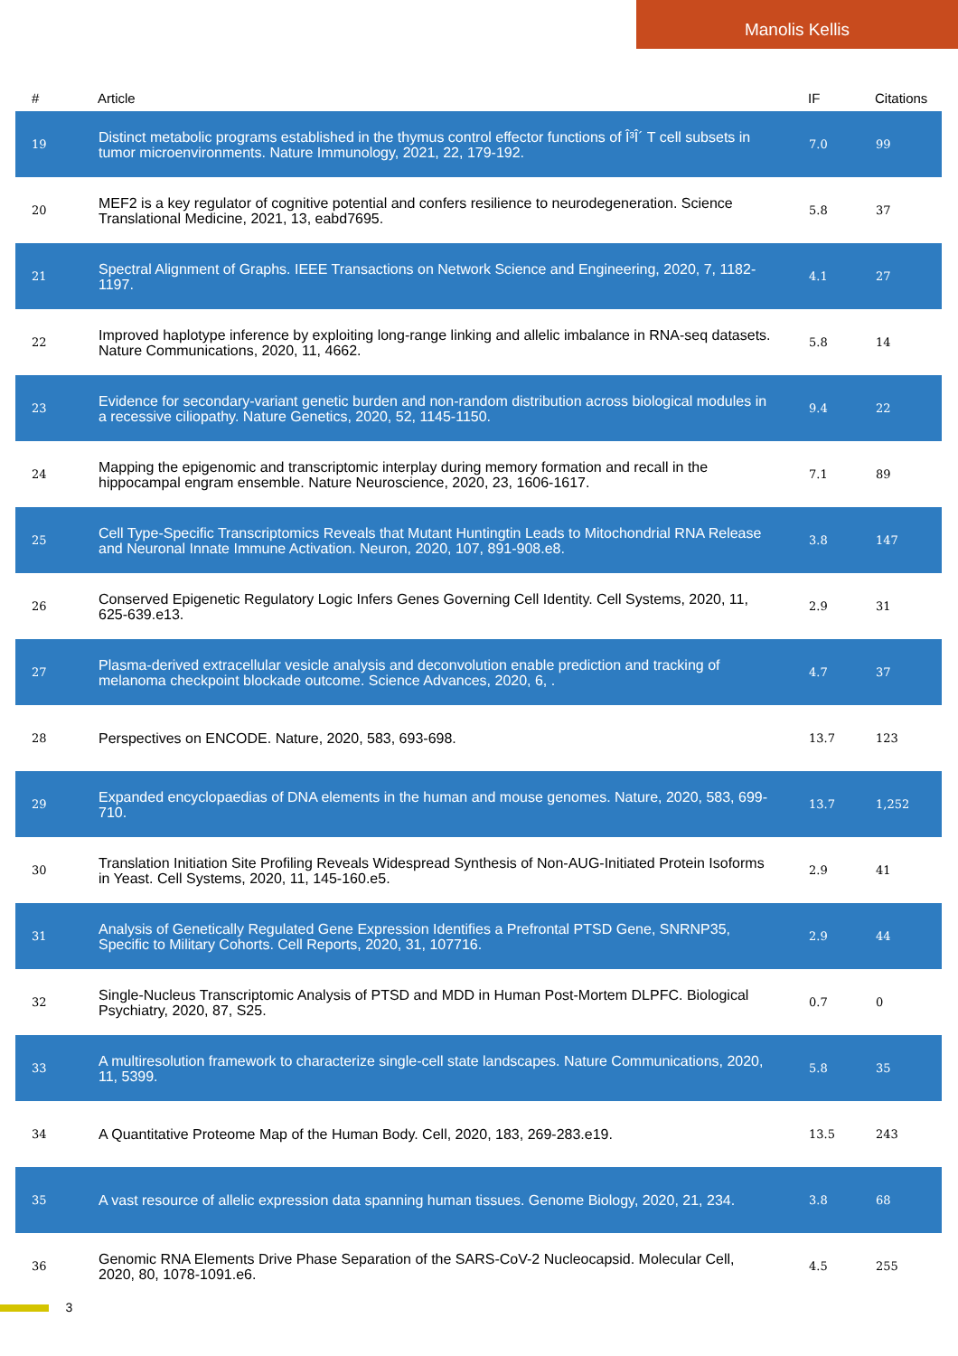Manolis Kellis
| # | Article | IF | Citations |
| --- | --- | --- | --- |
| 19 | Distinct metabolic programs established in the thymus control effector functions of Î³Î´ T cell subsets in tumor microenvironments. Nature Immunology, 2021, 22, 179-192. | 7.0 | 99 |
| 20 | MEF2 is a key regulator of cognitive potential and confers resilience to neurodegeneration. Science Translational Medicine, 2021, 13, eabd7695. | 5.8 | 37 |
| 21 | Spectral Alignment of Graphs. IEEE Transactions on Network Science and Engineering, 2020, 7, 1182-1197. | 4.1 | 27 |
| 22 | Improved haplotype inference by exploiting long-range linking and allelic imbalance in RNA-seq datasets. Nature Communications, 2020, 11, 4662. | 5.8 | 14 |
| 23 | Evidence for secondary-variant genetic burden and non-random distribution across biological modules in a recessive ciliopathy. Nature Genetics, 2020, 52, 1145-1150. | 9.4 | 22 |
| 24 | Mapping the epigenomic and transcriptomic interplay during memory formation and recall in the hippocampal engram ensemble. Nature Neuroscience, 2020, 23, 1606-1617. | 7.1 | 89 |
| 25 | Cell Type-Specific Transcriptomics Reveals that Mutant Huntingtin Leads to Mitochondrial RNA Release and Neuronal Innate Immune Activation. Neuron, 2020, 107, 891-908.e8. | 3.8 | 147 |
| 26 | Conserved Epigenetic Regulatory Logic Infers Genes Governing Cell Identity. Cell Systems, 2020, 11, 625-639.e13. | 2.9 | 31 |
| 27 | Plasma-derived extracellular vesicle analysis and deconvolution enable prediction and tracking of melanoma checkpoint blockade outcome. Science Advances, 2020, 6, . | 4.7 | 37 |
| 28 | Perspectives on ENCODE. Nature, 2020, 583, 693-698. | 13.7 | 123 |
| 29 | Expanded encyclopaedias of DNA elements in the human and mouse genomes. Nature, 2020, 583, 699-710. | 13.7 | 1,252 |
| 30 | Translation Initiation Site Profiling Reveals Widespread Synthesis of Non-AUG-Initiated Protein Isoforms in Yeast. Cell Systems, 2020, 11, 145-160.e5. | 2.9 | 41 |
| 31 | Analysis of Genetically Regulated Gene Expression Identifies a Prefrontal PTSD Gene, SNRNP35, Specific to Military Cohorts. Cell Reports, 2020, 31, 107716. | 2.9 | 44 |
| 32 | Single-Nucleus Transcriptomic Analysis of PTSD and MDD in Human Post-Mortem DLPFC. Biological Psychiatry, 2020, 87, S25. | 0.7 | 0 |
| 33 | A multiresolution framework to characterize single-cell state landscapes. Nature Communications, 2020, 11, 5399. | 5.8 | 35 |
| 34 | A Quantitative Proteome Map of the Human Body. Cell, 2020, 183, 269-283.e19. | 13.5 | 243 |
| 35 | A vast resource of allelic expression data spanning human tissues. Genome Biology, 2020, 21, 234. | 3.8 | 68 |
| 36 | Genomic RNA Elements Drive Phase Separation of the SARS-CoV-2 Nucleocapsid. Molecular Cell, 2020, 80, 1078-1091.e6. | 4.5 | 255 |
3